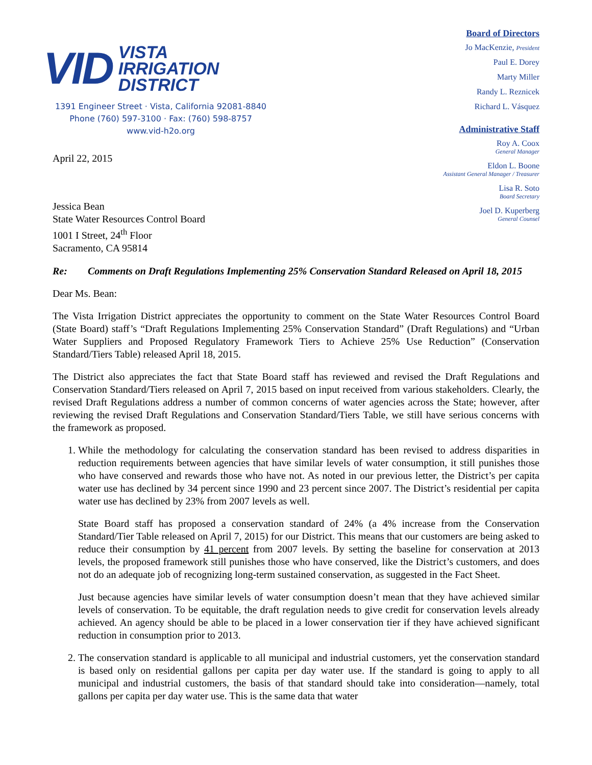VID
VISTA
IRRIGATION
DISTRICT
1391 Engineer Street · Vista, California 92081-8840
Phone (760) 597-3100 · Fax: (760) 598-8757
www.vid-h2o.org
April 22, 2015
Jessica Bean
State Water Resources Control Board
1001 I Street, 24<sup>th</sup> Floor
Sacramento, CA 95814
Board of Directors
Jo MacKenzie, President
Paul E. Dorey
Marty Miller
Randy L. Reznicek
Richard L. Vásquez
Administrative Staff
Roy A. Coox
General Manager
Eldon L. Boone
Assistant General Manager / Treasurer
Lisa R. Soto
Board Secretary
Joel D. Kuperberg
General Counsel
Re: Comments on Draft Regulations Implementing 25% Conservation Standard Released on April 18, 2015
Dear Ms. Bean:
The Vista Irrigation District appreciates the opportunity to comment on the State Water Resources Control Board (State Board) staff’s “Draft Regulations Implementing 25% Conservation Standard” (Draft Regulations) and “Urban Water Suppliers and Proposed Regulatory Framework Tiers to Achieve 25% Use Reduction” (Conservation Standard/Tiers Table) released April 18, 2015.
The District also appreciates the fact that State Board staff has reviewed and revised the Draft Regulations and Conservation Standard/Tiers released on April 7, 2015 based on input received from various stakeholders. Clearly, the revised Draft Regulations address a number of common concerns of water agencies across the State; however, after reviewing the revised Draft Regulations and Conservation Standard/Tiers Table, we still have serious concerns with the framework as proposed.
1. While the methodology for calculating the conservation standard has been revised to address disparities in reduction requirements between agencies that have similar levels of water consumption, it still punishes those who have conserved and rewards those who have not. As noted in our previous letter, the District’s per capita water use has declined by 34 percent since 1990 and 23 percent since 2007. The District’s residential per capita water use has declined by 23% from 2007 levels as well.
State Board staff has proposed a conservation standard of 24% (a 4% increase from the Conservation Standard/Tier Table released on April 7, 2015) for our District. This means that our customers are being asked to reduce their consumption by 41 percent from 2007 levels. By setting the baseline for conservation at 2013 levels, the proposed framework still punishes those who have conserved, like the District’s customers, and does not do an adequate job of recognizing long-term sustained conservation, as suggested in the Fact Sheet.
Just because agencies have similar levels of water consumption doesn’t mean that they have achieved similar levels of conservation. To be equitable, the draft regulation needs to give credit for conservation levels already achieved. An agency should be able to be placed in a lower conservation tier if they have achieved significant reduction in consumption prior to 2013.
2. The conservation standard is applicable to all municipal and industrial customers, yet the conservation standard is based only on residential gallons per capita per day water use. If the standard is going to apply to all municipal and industrial customers, the basis of that standard should take into consideration—namely, total gallons per capita per day water use. This is the same data that water